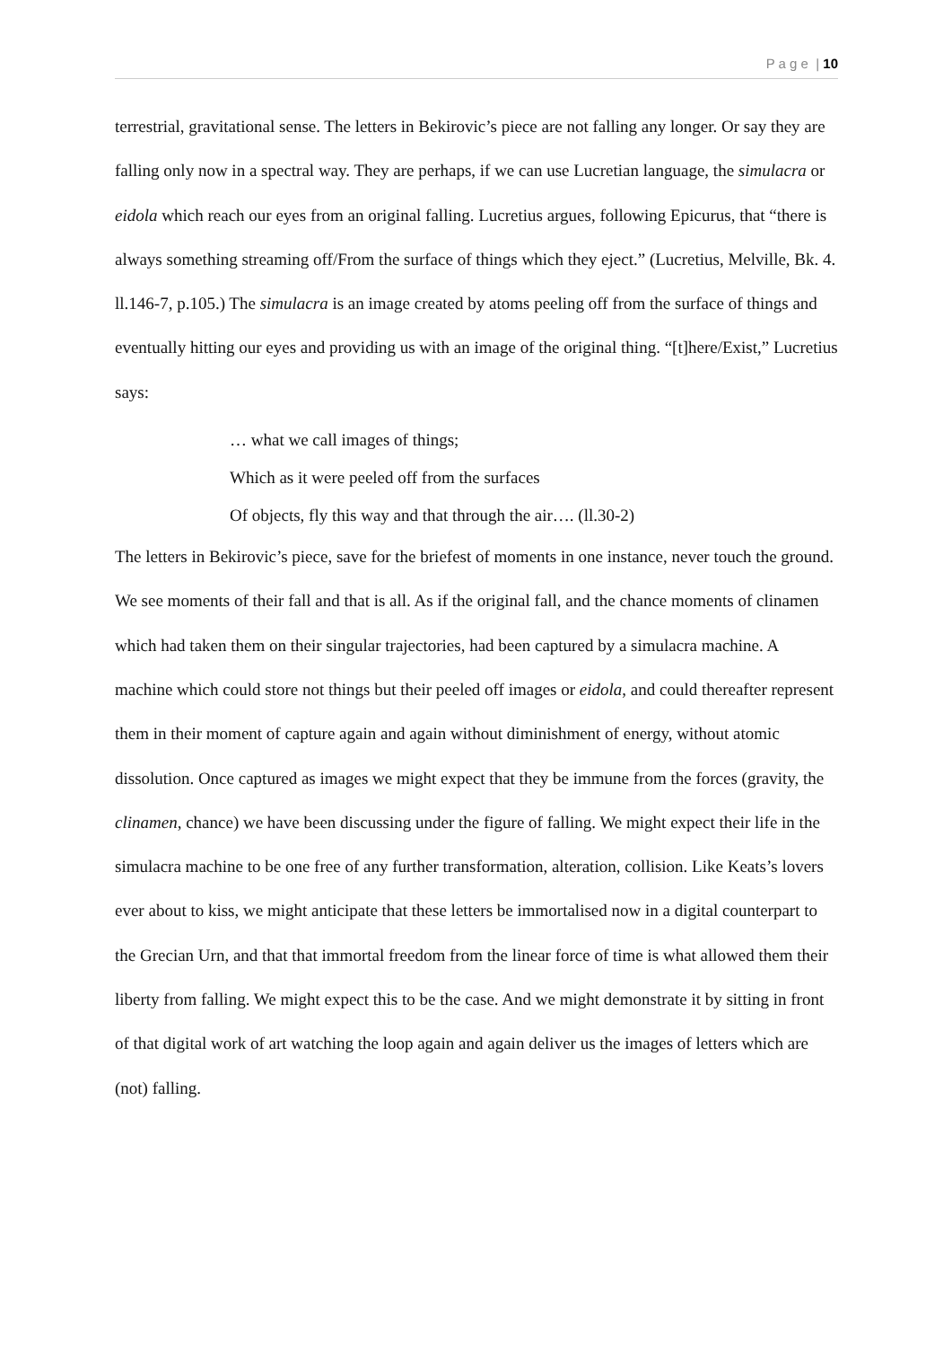P a g e | 10
terrestrial, gravitational sense. The letters in Bekirovic’s piece are not falling any longer. Or say they are falling only now in a spectral way. They are perhaps, if we can use Lucretian language, the simulacra or eidola which reach our eyes from an original falling. Lucretius argues, following Epicurus, that “there is always something streaming off/From the surface of things which they eject.” (Lucretius, Melville, Bk. 4. ll.146-7, p.105.) The simulacra is an image created by atoms peeling off from the surface of things and eventually hitting our eyes and providing us with an image of the original thing. “[t]here/Exist,” Lucretius says:
… what we call images of things;
Which as it were peeled off from the surfaces
Of objects, fly this way and that through the air…. (ll.30-2)
The letters in Bekirovic’s piece, save for the briefest of moments in one instance, never touch the ground. We see moments of their fall and that is all. As if the original fall, and the chance moments of clinamen which had taken them on their singular trajectories, had been captured by a simulacra machine. A machine which could store not things but their peeled off images or eidola, and could thereafter represent them in their moment of capture again and again without diminishment of energy, without atomic dissolution. Once captured as images we might expect that they be immune from the forces (gravity, the clinamen, chance) we have been discussing under the figure of falling. We might expect their life in the simulacra machine to be one free of any further transformation, alteration, collision. Like Keats’s lovers ever about to kiss, we might anticipate that these letters be immortalised now in a digital counterpart to the Grecian Urn, and that that immortal freedom from the linear force of time is what allowed them their liberty from falling. We might expect this to be the case. And we might demonstrate it by sitting in front of that digital work of art watching the loop again and again deliver us the images of letters which are (not) falling.